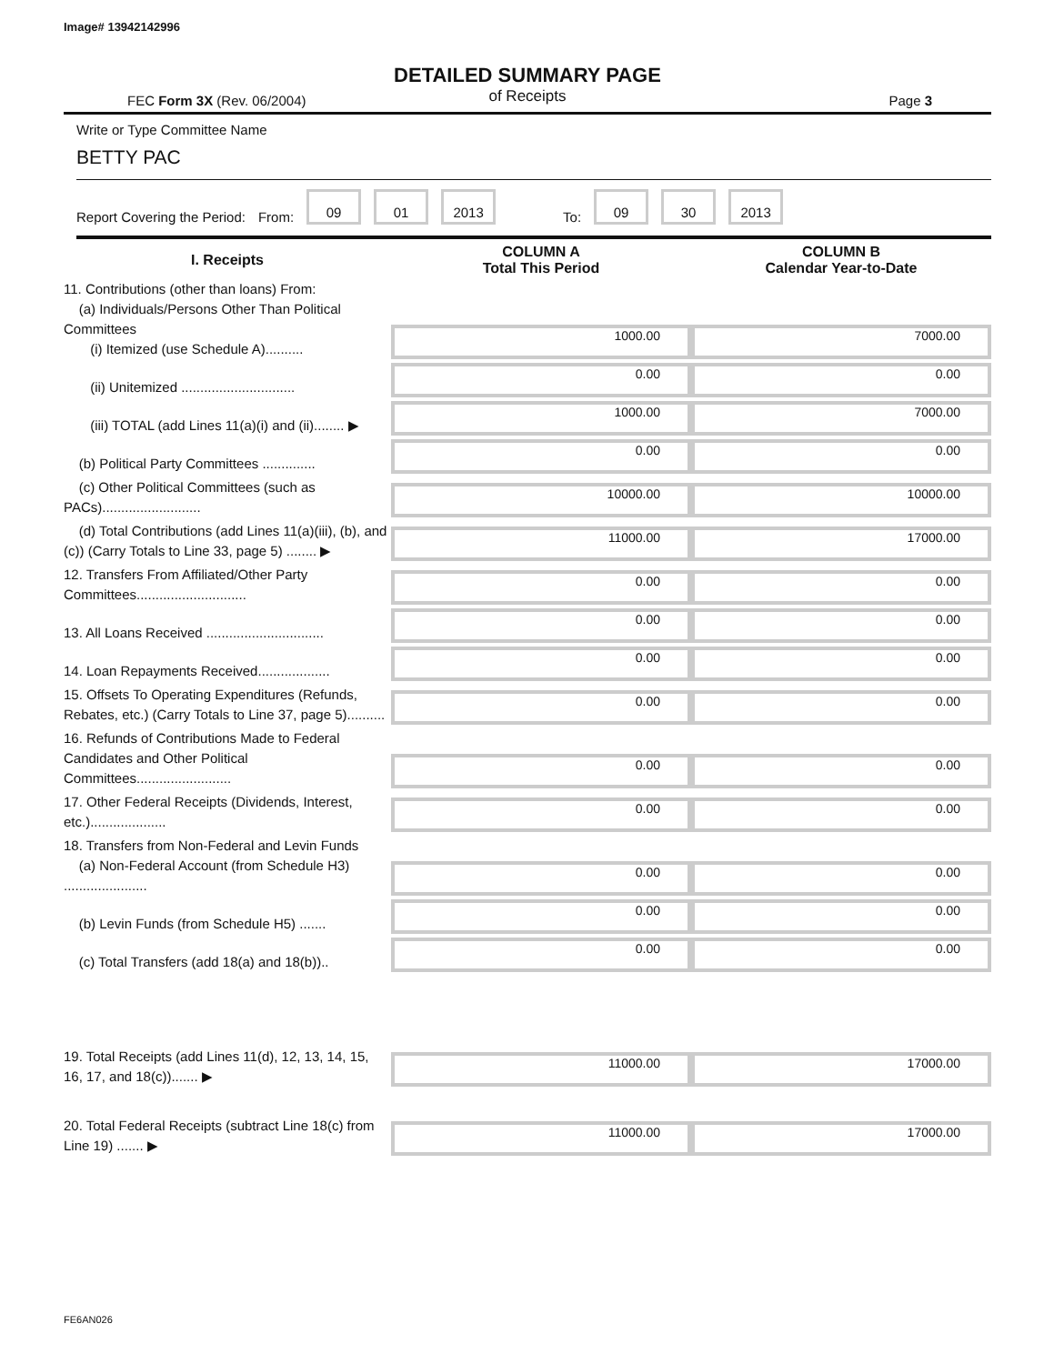Image# 13942142996
DETAILED SUMMARY PAGE
of Receipts
FEC Form 3X (Rev. 06/2004) Page 3
Write or Type Committee Name
BETTY PAC
Report Covering the Period: From: 09 01 2013 To: 09 30 2013
| I. Receipts | COLUMN A Total This Period | COLUMN B Calendar Year-to-Date |
| --- | --- | --- |
| 11. Contributions (other than loans) From: (a) Individuals/Persons Other Than Political Committees (i) Itemized (use Schedule A).......... | 1000.00 | 7000.00 |
| (ii) Unitemized .............................. | 0.00 | 0.00 |
| (iii) TOTAL (add Lines 11(a)(i) and (ii)........ ▶ | 1000.00 | 7000.00 |
| (b) Political Party Committees .............. | 0.00 | 0.00 |
| (c) Other Political Committees (such as PACs).......................... | 10000.00 | 10000.00 |
| (d) Total Contributions (add Lines 11(a)(iii), (b), and (c)) (Carry Totals to Line 33, page 5) ........ ▶ | 11000.00 | 17000.00 |
| 12. Transfers From Affiliated/Other Party Committees............................. | 0.00 | 0.00 |
| 13. All Loans Received ............................... | 0.00 | 0.00 |
| 14. Loan Repayments Received................... | 0.00 | 0.00 |
| 15. Offsets To Operating Expenditures (Refunds, Rebates, etc.) (Carry Totals to Line 37, page 5).......... | 0.00 | 0.00 |
| 16. Refunds of Contributions Made to Federal Candidates and Other Political Committees......................... | 0.00 | 0.00 |
| 17. Other Federal Receipts (Dividends, Interest, etc.).................... | 0.00 | 0.00 |
| 18. Transfers from Non-Federal and Levin Funds (a) Non-Federal Account (from Schedule H3) ...................... | 0.00 | 0.00 |
| (b) Levin Funds (from Schedule H5) ....... | 0.00 | 0.00 |
| (c) Total Transfers (add 18(a) and 18(b)).. | 0.00 | 0.00 |
| 19. Total Receipts (add Lines 11(d), 12, 13, 14, 15, 16, 17, and 18(c))....... ▶ | 11000.00 | 17000.00 |
| 20. Total Federal Receipts (subtract Line 18(c) from Line 19) ....... ▶ | 11000.00 | 17000.00 |
FE6AN026